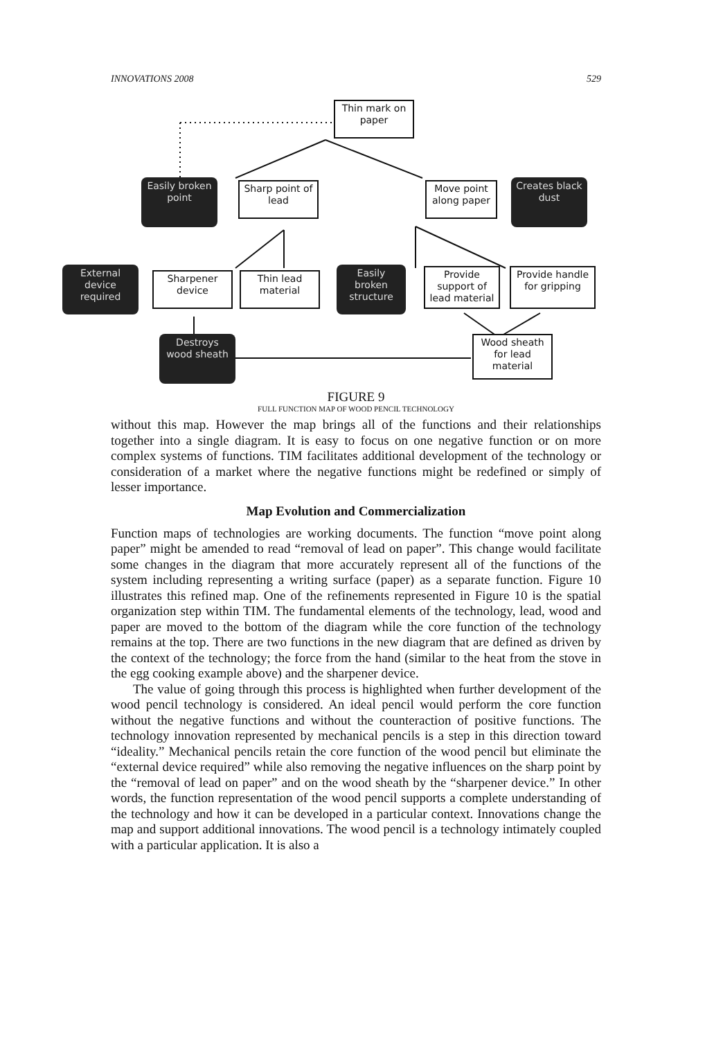INNOVATIONS 2008 529
Thin mark on paper
Easily broken point
Sharp point of lead
Move point along paper
Creates black dust
External device required
Sharpener device
Thin lead material
Easily broken structure
Provide support of lead material
Provide handle for gripping
Destroys wood sheath
Wood sheath for lead material
FIGURE 9
FULL FUNCTION MAP OF WOOD PENCIL TECHNOLOGY
without this map. However the map brings all of the functions and their relationships together into a single diagram. It is easy to focus on one negative function or on more complex systems of functions. TIM facilitates additional development of the technology or consideration of a market where the negative functions might be redefined or simply of lesser importance.
Map Evolution and Commercialization
Function maps of technologies are working documents. The function “move point along paper” might be amended to read “removal of lead on paper”. This change would facilitate some changes in the diagram that more accurately represent all of the functions of the system including representing a writing surface (paper) as a separate function. Figure 10 illustrates this refined map. One of the refinements represented in Figure 10 is the spatial organization step within TIM. The fundamental elements of the technology, lead, wood and paper are moved to the bottom of the diagram while the core function of the technology remains at the top. There are two functions in the new diagram that are defined as driven by the context of the technology; the force from the hand (similar to the heat from the stove in the egg cooking example above) and the sharpener device.
The value of going through this process is highlighted when further development of the wood pencil technology is considered. An ideal pencil would perform the core function without the negative functions and without the counteraction of positive functions. The technology innovation represented by mechanical pencils is a step in this direction toward “ideality.” Mechanical pencils retain the core function of the wood pencil but eliminate the “external device required” while also removing the negative influences on the sharp point by the “removal of lead on paper” and on the wood sheath by the “sharpener device.” In other words, the function representation of the wood pencil supports a complete understanding of the technology and how it can be developed in a particular context. Innovations change the map and support additional innovations. The wood pencil is a technology intimately coupled with a particular application. It is also a